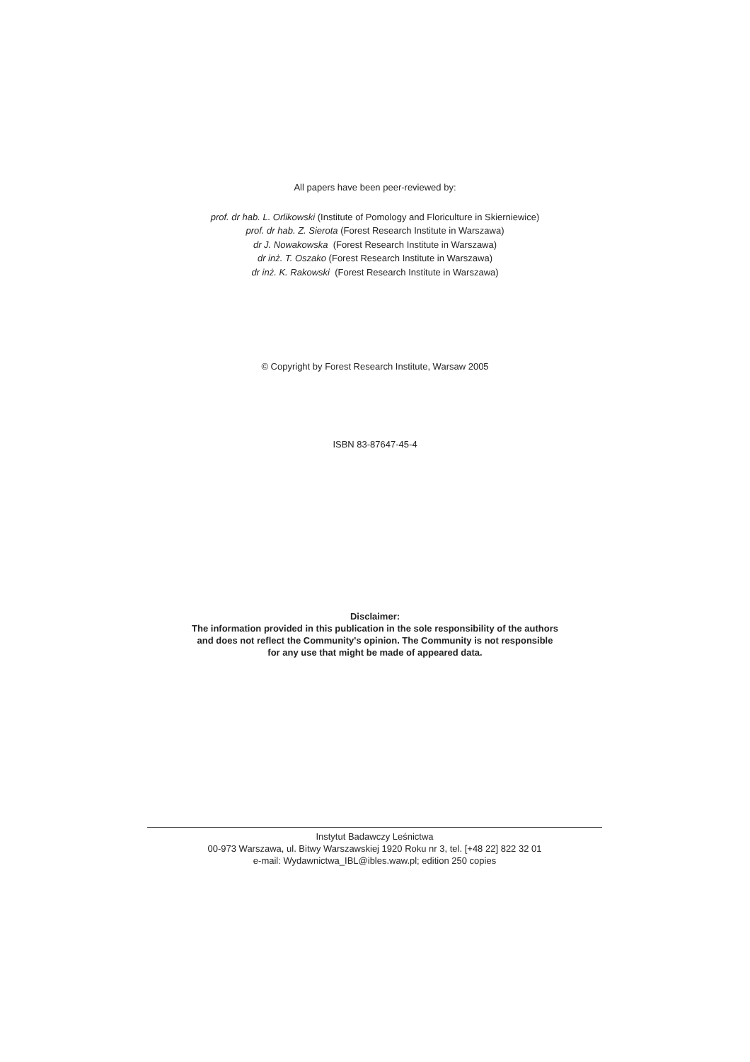All papers have been peer-reviewed by:
prof. dr hab. L. Orlikowski (Institute of Pomology and Floriculture in Skierniewice)
prof. dr hab. Z. Sierota (Forest Research Institute in Warszawa)
dr J. Nowakowska (Forest Research Institute in Warszawa)
dr inż. T. Oszako (Forest Research Institute in Warszawa)
dr inż. K. Rakowski (Forest Research Institute in Warszawa)
© Copyright by Forest Research Institute, Warsaw 2005
ISBN 83-87647-45-4
Disclaimer:
The information provided in this publication in the sole responsibility of the authors
and does not reflect the Community's opinion. The Community is not responsible
for any use that might be made of appeared data.
Instytut Badawczy Leśnictwa
00-973 Warszawa, ul. Bitwy Warszawskiej 1920 Roku nr 3, tel. [+48 22] 822 32 01
e-mail: Wydawnictwa_IBL@ibles.waw.pl; edition 250 copies